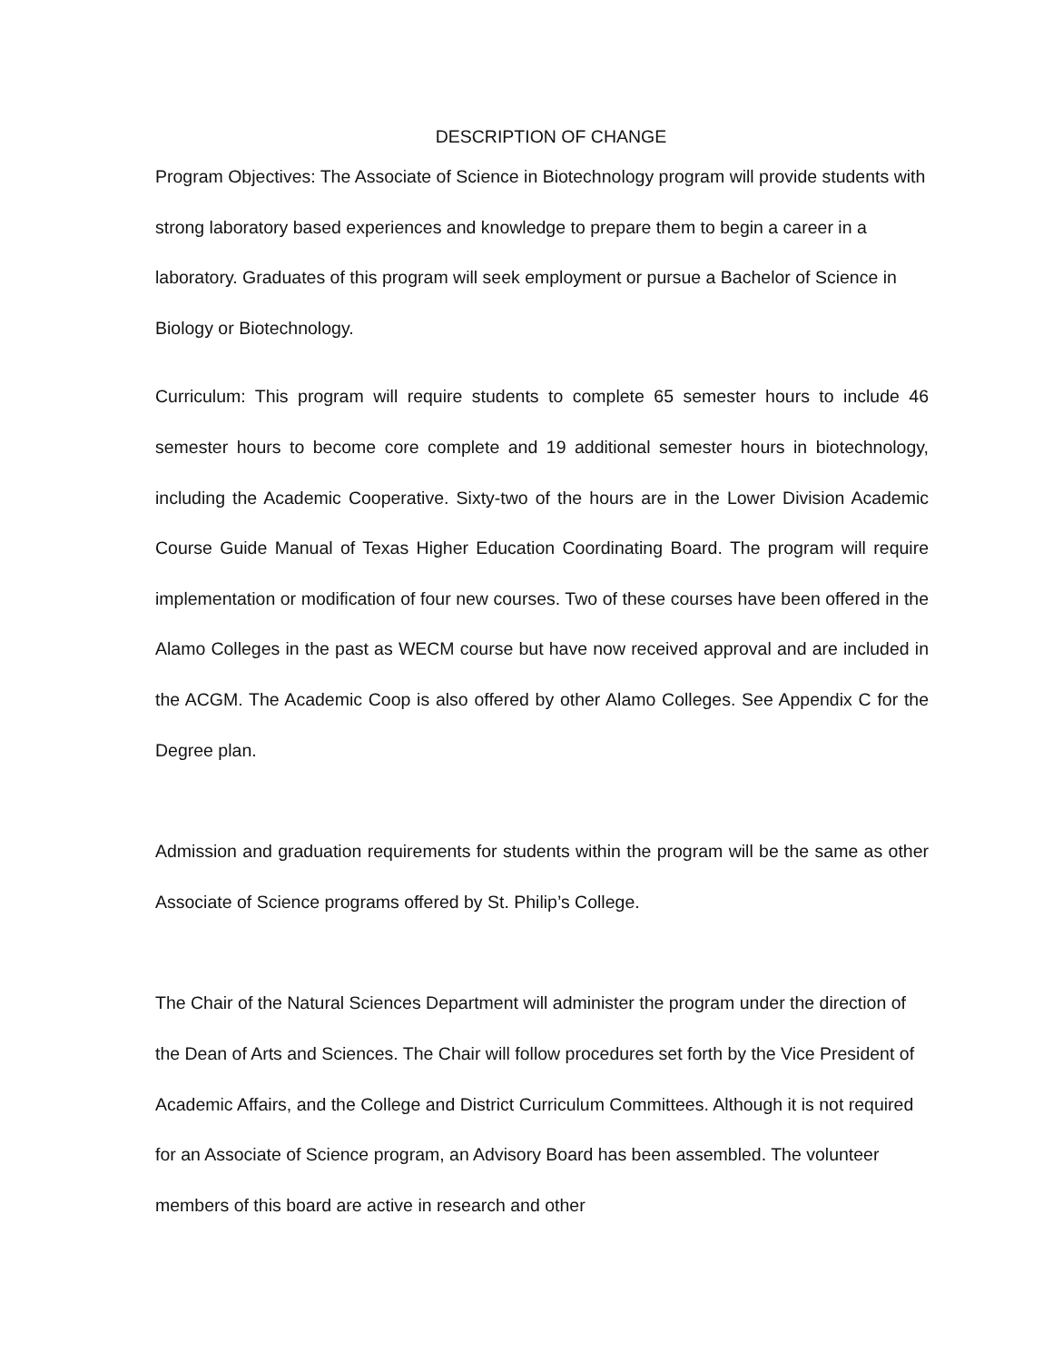DESCRIPTION OF CHANGE
Program Objectives: The Associate of Science in Biotechnology program will provide students with strong laboratory based experiences and knowledge to prepare them to begin a career in a laboratory. Graduates of this program will seek employment or pursue a Bachelor of Science in Biology or Biotechnology.
Curriculum: This program will require students to complete 65 semester hours to include 46 semester hours to become core complete and 19 additional semester hours in biotechnology, including the Academic Cooperative. Sixty-two of the hours are in the Lower Division Academic Course Guide Manual of Texas Higher Education Coordinating Board. The program will require implementation or modification of four new courses. Two of these courses have been offered in the Alamo Colleges in the past as WECM course but have now received approval and are included in the ACGM. The Academic Coop is also offered by other Alamo Colleges. See Appendix C for the Degree plan.
Admission and graduation requirements for students within the program will be the same as other Associate of Science programs offered by St. Philip’s College.
The Chair of the Natural Sciences Department will administer the program under the direction of the Dean of Arts and Sciences. The Chair will follow procedures set forth by the Vice President of Academic Affairs, and the College and District Curriculum Committees. Although it is not required for an Associate of Science program, an Advisory Board has been assembled. The volunteer members of this board are active in research and other